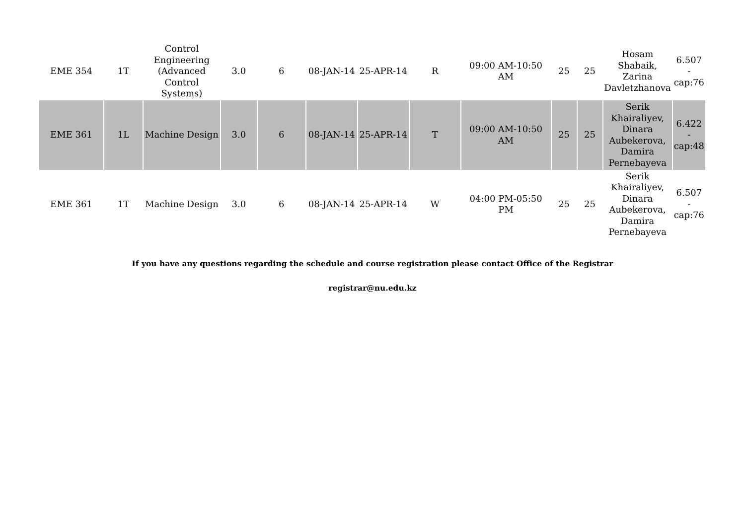| EME 354 | 1T | Control Engineering (Advanced Control Systems) | 3.0 | 6 | 08-JAN-14 | 25-APR-14 | R | 09:00 AM-10:50 AM | 25 | 25 | Hosam Shabaik, Zarina Davletzhanova | 6.507 - cap:76 |
| EME 361 | 1L | Machine Design | 3.0 | 6 | 08-JAN-14 | 25-APR-14 | T | 09:00 AM-10:50 AM | 25 | 25 | Serik Khairaliyev, Dinara Aubekerova, Damira Pernebayeva | 6.422 - cap:48 |
| EME 361 | 1T | Machine Design | 3.0 | 6 | 08-JAN-14 | 25-APR-14 | W | 04:00 PM-05:50 PM | 25 | 25 | Serik Khairaliyev, Dinara Aubekerova, Damira Pernebayeva | 6.507 - cap:76 |
If you have any questions regarding the schedule and course registration please contact Office of the Registrar
registrar@nu.edu.kz